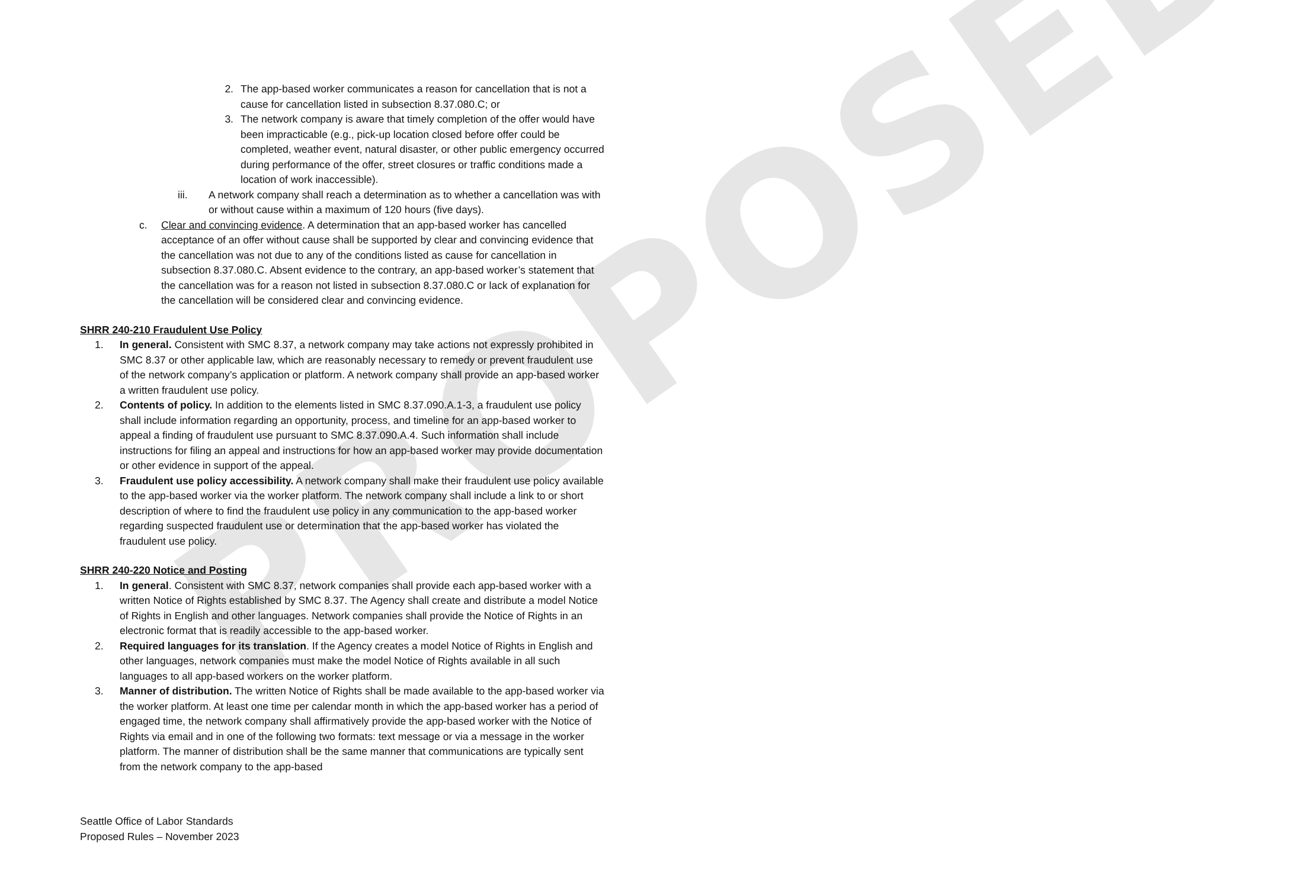PROPOSED
2. The app-based worker communicates a reason for cancellation that is not a cause for cancellation listed in subsection 8.37.080.C; or
3. The network company is aware that timely completion of the offer would have been impracticable (e.g., pick-up location closed before offer could be completed, weather event, natural disaster, or other public emergency occurred during performance of the offer, street closures or traffic conditions made a location of work inaccessible).
iii. A network company shall reach a determination as to whether a cancellation was with or without cause within a maximum of 120 hours (five days).
c. Clear and convincing evidence. A determination that an app-based worker has cancelled acceptance of an offer without cause shall be supported by clear and convincing evidence that the cancellation was not due to any of the conditions listed as cause for cancellation in subsection 8.37.080.C. Absent evidence to the contrary, an app-based worker’s statement that the cancellation was for a reason not listed in subsection 8.37.080.C or lack of explanation for the cancellation will be considered clear and convincing evidence.
SHRR 240-210 Fraudulent Use Policy
1. In general. Consistent with SMC 8.37, a network company may take actions not expressly prohibited in SMC 8.37 or other applicable law, which are reasonably necessary to remedy or prevent fraudulent use of the network company’s application or platform. A network company shall provide an app-based worker a written fraudulent use policy.
2. Contents of policy. In addition to the elements listed in SMC 8.37.090.A.1-3, a fraudulent use policy shall include information regarding an opportunity, process, and timeline for an app-based worker to appeal a finding of fraudulent use pursuant to SMC 8.37.090.A.4. Such information shall include instructions for filing an appeal and instructions for how an app-based worker may provide documentation or other evidence in support of the appeal.
3. Fraudulent use policy accessibility. A network company shall make their fraudulent use policy available to the app-based worker via the worker platform. The network company shall include a link to or short description of where to find the fraudulent use policy in any communication to the app-based worker regarding suspected fraudulent use or determination that the app-based worker has violated the fraudulent use policy.
SHRR 240-220 Notice and Posting
1. In general. Consistent with SMC 8.37, network companies shall provide each app-based worker with a written Notice of Rights established by SMC 8.37. The Agency shall create and distribute a model Notice of Rights in English and other languages. Network companies shall provide the Notice of Rights in an electronic format that is readily accessible to the app-based worker.
2. Required languages for its translation. If the Agency creates a model Notice of Rights in English and other languages, network companies must make the model Notice of Rights available in all such languages to all app-based workers on the worker platform.
3. Manner of distribution. The written Notice of Rights shall be made available to the app-based worker via the worker platform. At least one time per calendar month in which the app-based worker has a period of engaged time, the network company shall affirmatively provide the app-based worker with the Notice of Rights via email and in one of the following two formats: text message or via a message in the worker platform. The manner of distribution shall be the same manner that communications are typically sent from the network company to the app-based
Seattle Office of Labor Standards
Proposed Rules – November 2023